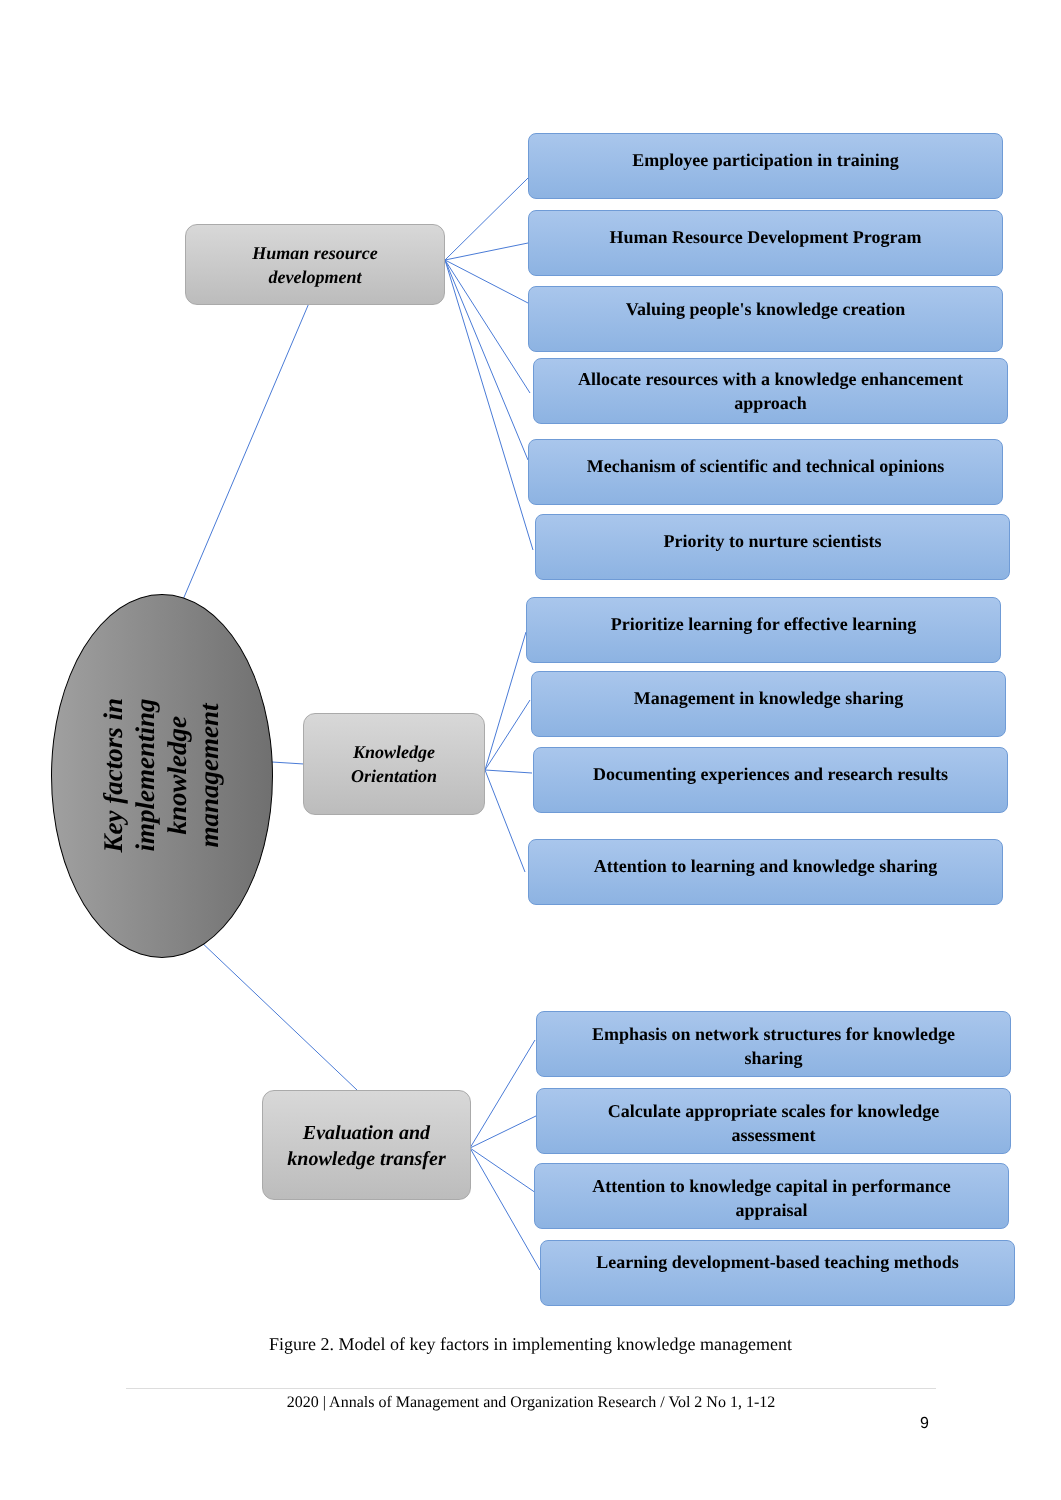Human resource
development
Knowledge
Orientation
Evaluation and
knowledge transfer
Key factors in
implementing
knowledge
management
Employee participation in training
Human Resource Development Program
Valuing people's knowledge creation
Allocate resources with a knowledge enhancement
approach
Mechanism of scientific and technical opinions
Priority to nurture scientists
Prioritize learning for effective learning
Management in knowledge sharing
Documenting experiences and research results
Attention to learning and knowledge sharing
Emphasis on network structures for knowledge
sharing
Calculate appropriate scales for knowledge
assessment
Attention to knowledge capital in performance
appraisal
Learning development-based teaching methods
Figure 2. Model of key factors in implementing knowledge management
2020 | Annals of Management and Organization Research / Vol 2 No 1, 1-12
9